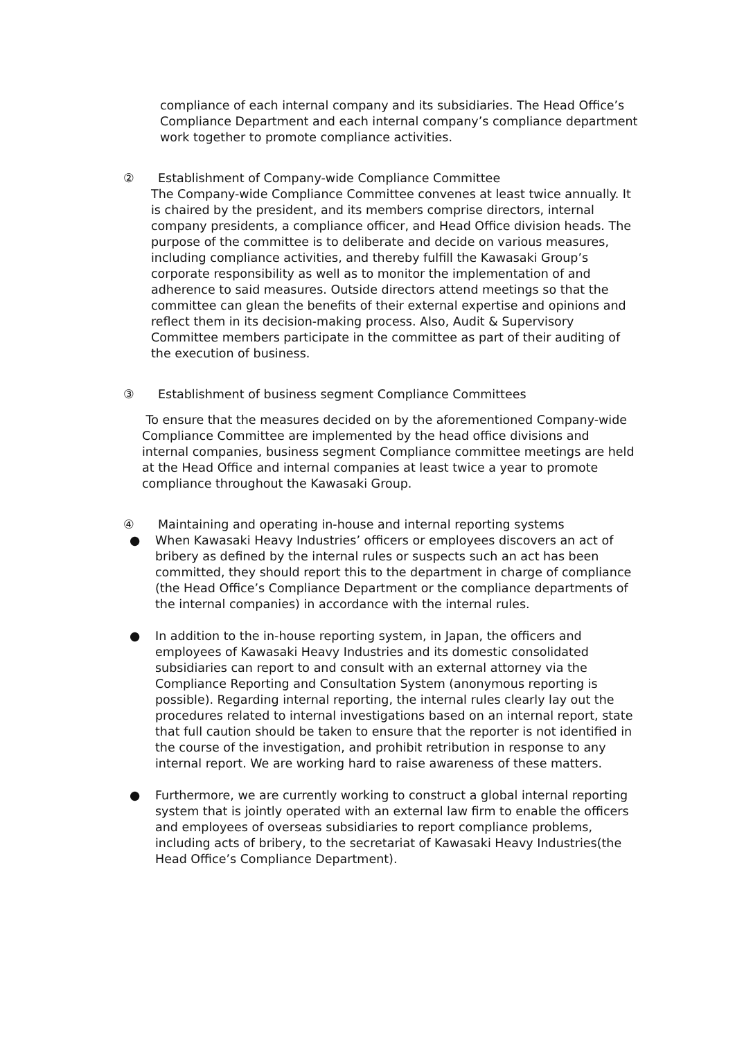compliance of each internal company and its subsidiaries. The Head Office’s Compliance Department and each internal company’s compliance department work together to promote compliance activities.
② Establishment of Company-wide Compliance Committee
The Company-wide Compliance Committee convenes at least twice annually. It is chaired by the president, and its members comprise directors, internal company presidents, a compliance officer, and Head Office division heads. The purpose of the committee is to deliberate and decide on various measures, including compliance activities, and thereby fulfill the Kawasaki Group’s corporate responsibility as well as to monitor the implementation of and adherence to said measures. Outside directors attend meetings so that the committee can glean the benefits of their external expertise and opinions and reflect them in its decision-making process. Also, Audit & Supervisory Committee members participate in the committee as part of their auditing of the execution of business.
③ Establishment of business segment Compliance Committees
To ensure that the measures decided on by the aforementioned Company-wide Compliance Committee are implemented by the head office divisions and internal companies, business segment Compliance committee meetings are held at the Head Office and internal companies at least twice a year to promote compliance throughout the Kawasaki Group.
④ Maintaining and operating in-house and internal reporting systems
● When Kawasaki Heavy Industries’ officers or employees discovers an act of bribery as defined by the internal rules or suspects such an act has been committed, they should report this to the department in charge of compliance (the Head Office’s Compliance Department or the compliance departments of the internal companies) in accordance with the internal rules.
● In addition to the in-house reporting system, in Japan, the officers and employees of Kawasaki Heavy Industries and its domestic consolidated subsidiaries can report to and consult with an external attorney via the Compliance Reporting and Consultation System (anonymous reporting is possible). Regarding internal reporting, the internal rules clearly lay out the procedures related to internal investigations based on an internal report, state that full caution should be taken to ensure that the reporter is not identified in the course of the investigation, and prohibit retribution in response to any internal report. We are working hard to raise awareness of these matters.
● Furthermore, we are currently working to construct a global internal reporting system that is jointly operated with an external law firm to enable the officers and employees of overseas subsidiaries to report compliance problems, including acts of bribery, to the secretariat of Kawasaki Heavy Industries(the Head Office’s Compliance Department).